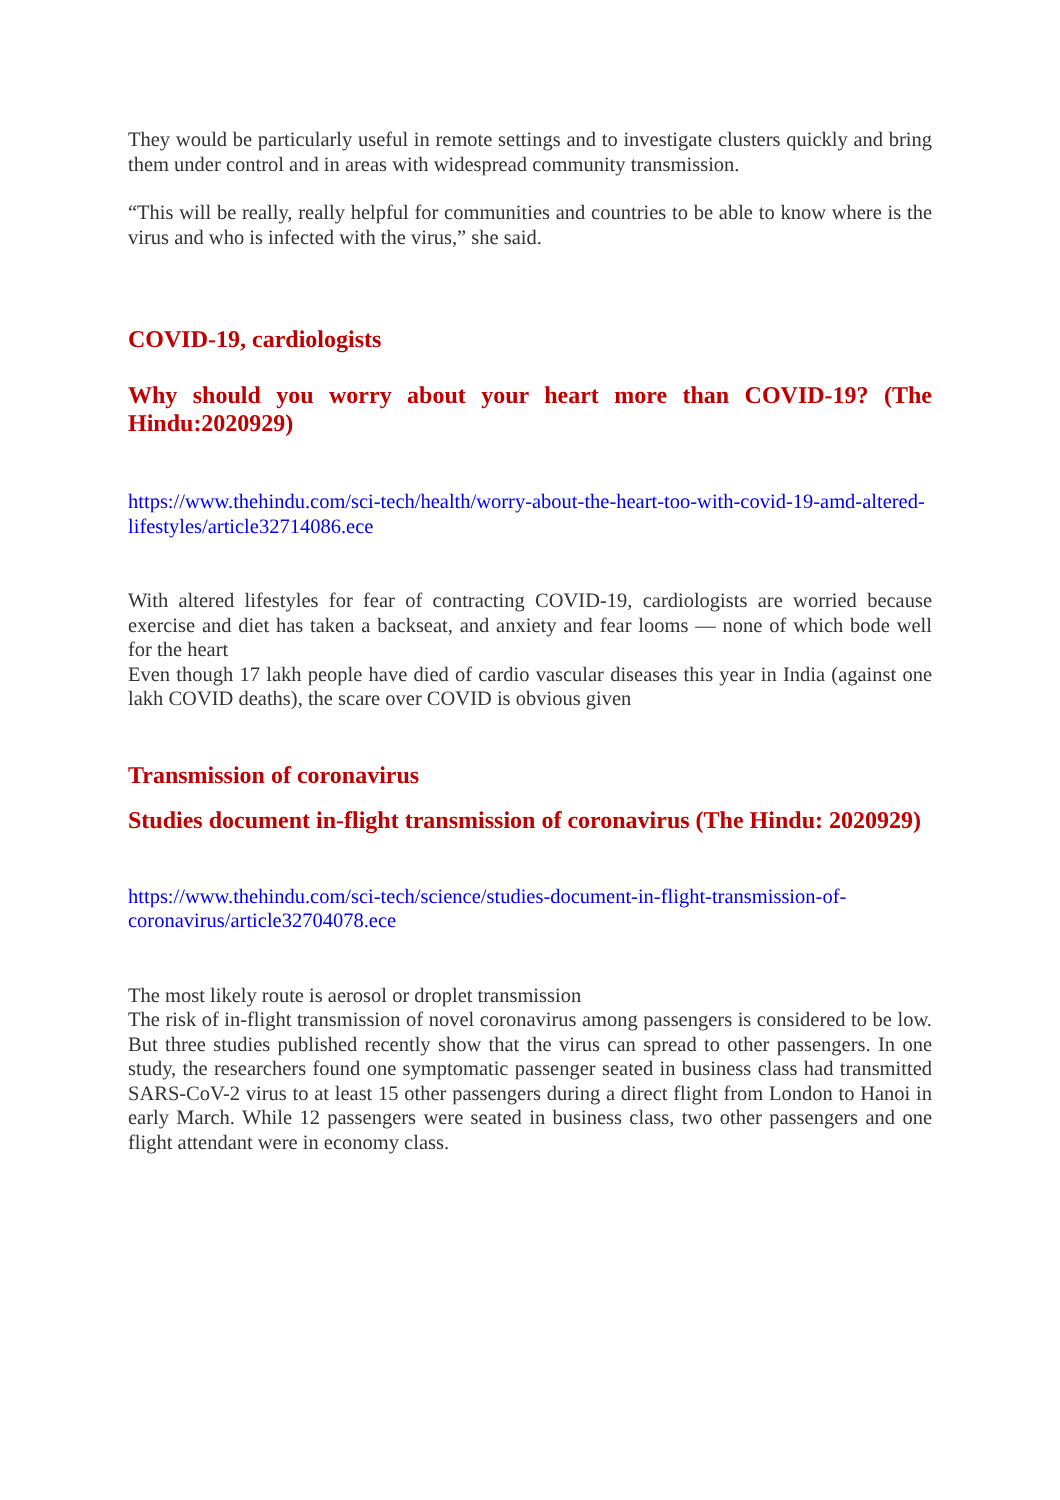They would be particularly useful in remote settings and to investigate clusters quickly and bring them under control and in areas with widespread community transmission.
“This will be really, really helpful for communities and countries to be able to know where is the virus and who is infected with the virus,” she said.
COVID-19, cardiologists
Why should you worry about your heart more than COVID-19? (The Hindu:2020929)
https://www.thehindu.com/sci-tech/health/worry-about-the-heart-too-with-covid-19-amd-altered-lifestyles/article32714086.ece
With altered lifestyles for fear of contracting COVID-19, cardiologists are worried because exercise and diet has taken a backseat, and anxiety and fear looms — none of which bode well for the heart
Even though 17 lakh people have died of cardio vascular diseases this year in India (against one lakh COVID deaths), the scare over COVID is obvious given
Transmission of coronavirus
Studies document in-flight transmission of coronavirus (The Hindu: 2020929)
https://www.thehindu.com/sci-tech/science/studies-document-in-flight-transmission-of-coronavirus/article32704078.ece
The most likely route is aerosol or droplet transmission
The risk of in-flight transmission of novel coronavirus among passengers is considered to be low. But three studies published recently show that the virus can spread to other passengers. In one study, the researchers found one symptomatic passenger seated in business class had transmitted SARS-CoV-2 virus to at least 15 other passengers during a direct flight from London to Hanoi in early March. While 12 passengers were seated in business class, two other passengers and one flight attendant were in economy class.